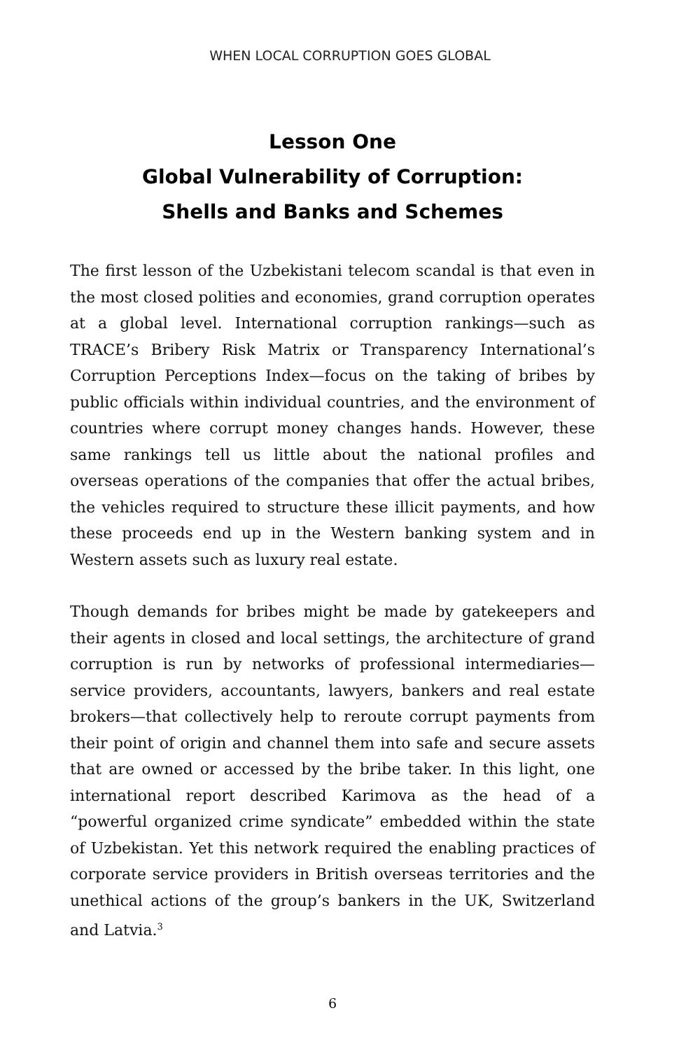WHEN LOCAL CORRUPTION GOES GLOBAL
Lesson One
Global Vulnerability of Corruption:
Shells and Banks and Schemes
The first lesson of the Uzbekistani telecom scandal is that even in the most closed polities and economies, grand corruption operates at a global level. International corruption rankings—such as TRACE’s Bribery Risk Matrix or Transparency International’s Corruption Perceptions Index—focus on the taking of bribes by public officials within individual countries, and the environment of countries where corrupt money changes hands. However, these same rankings tell us little about the national profiles and overseas operations of the companies that offer the actual bribes, the vehicles required to structure these illicit payments, and how these proceeds end up in the Western banking system and in Western assets such as luxury real estate.
Though demands for bribes might be made by gatekeepers and their agents in closed and local settings, the architecture of grand corruption is run by networks of professional intermediaries—service providers, accountants, lawyers, bankers and real estate brokers—that collectively help to reroute corrupt payments from their point of origin and channel them into safe and secure assets that are owned or accessed by the bribe taker. In this light, one international report described Karimova as the head of a “powerful organized crime syndicate” embedded within the state of Uzbekistan. Yet this network required the enabling practices of corporate service providers in British overseas territories and the unethical actions of the group’s bankers in the UK, Switzerland and Latvia.<sup>3</sup>
6